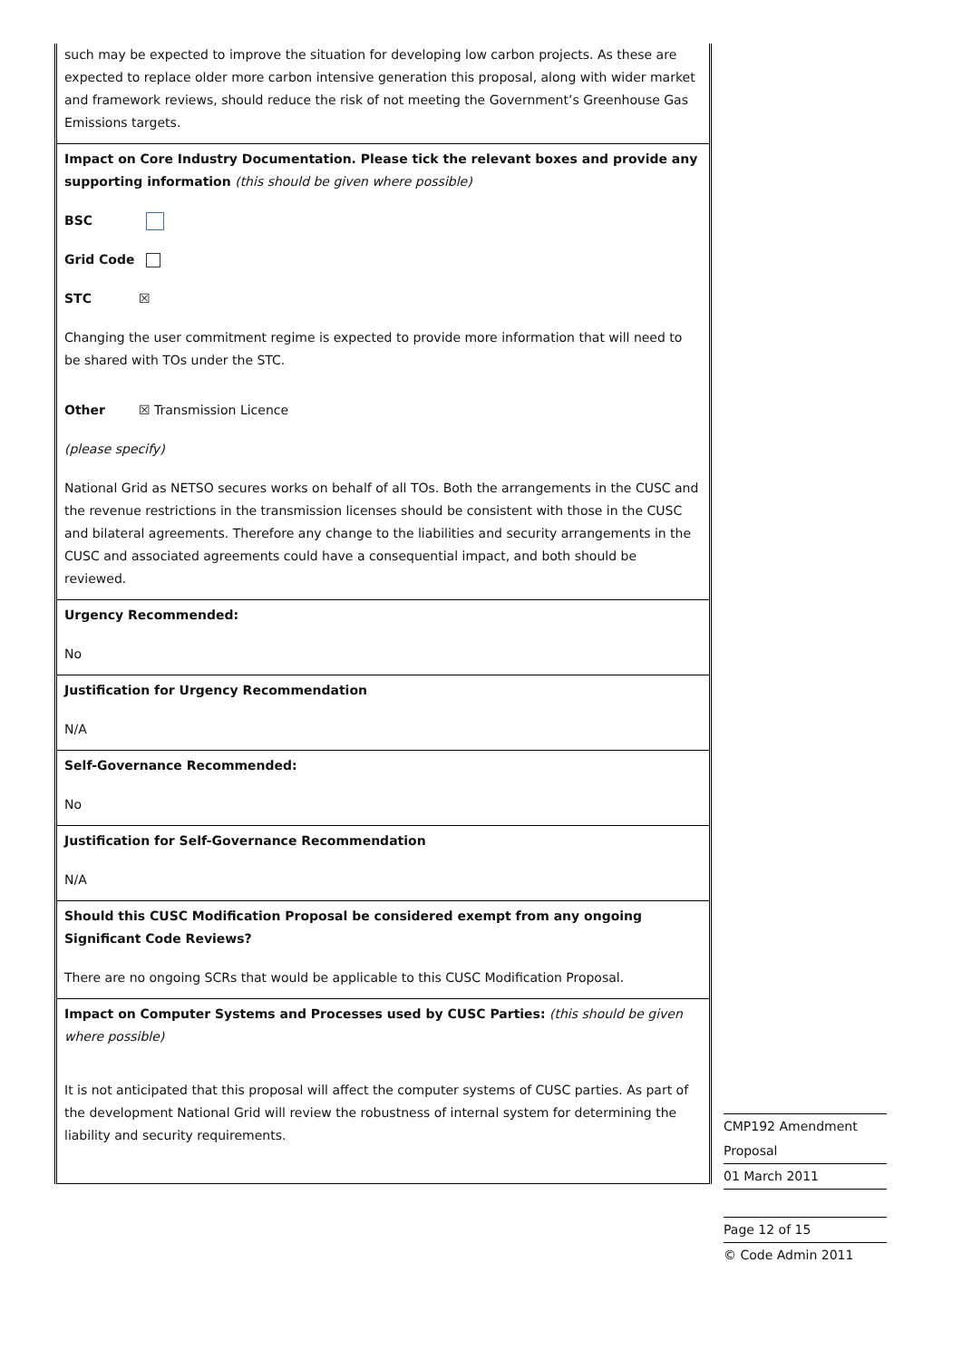| such may be expected to improve the situation for developing low carbon projects. As these are expected to replace older more carbon intensive generation this proposal, along with wider market and framework reviews, should reduce the risk of not meeting the Government’s Greenhouse Gas Emissions targets. |
| Impact on Core Industry Documentation. Please tick the relevant boxes and provide any supporting information (this should be given where possible) BSC Grid Code STC ☒ Changing the user commitment regime is expected to provide more information that will need to be shared with TOs under the STC. Other ☒ Transmission Licence (please specify) National Grid as NETSO secures works on behalf of all TOs. Both the arrangements in the CUSC and the revenue restrictions in the transmission licenses should be consistent with those in the CUSC and bilateral agreements. Therefore any change to the liabilities and security arrangements in the CUSC and associated agreements could have a consequential impact, and both should be reviewed. |
| Urgency Recommended: No |
| Justification for Urgency Recommendation N/A |
| Self-Governance Recommended: No |
| Justification for Self-Governance Recommendation N/A |
| Should this CUSC Modification Proposal be considered exempt from any ongoing Significant Code Reviews? There are no ongoing SCRs that would be applicable to this CUSC Modification Proposal. |
| Impact on Computer Systems and Processes used by CUSC Parties: (this should be given where possible) It is not anticipated that this proposal will affect the computer systems of CUSC parties. As part of the development National Grid will review the robustness of internal system for determining the liability and security requirements. |
CMP192 Amendment
Proposal
01 March 2011
Page 12 of 15
© Code Admin 2011